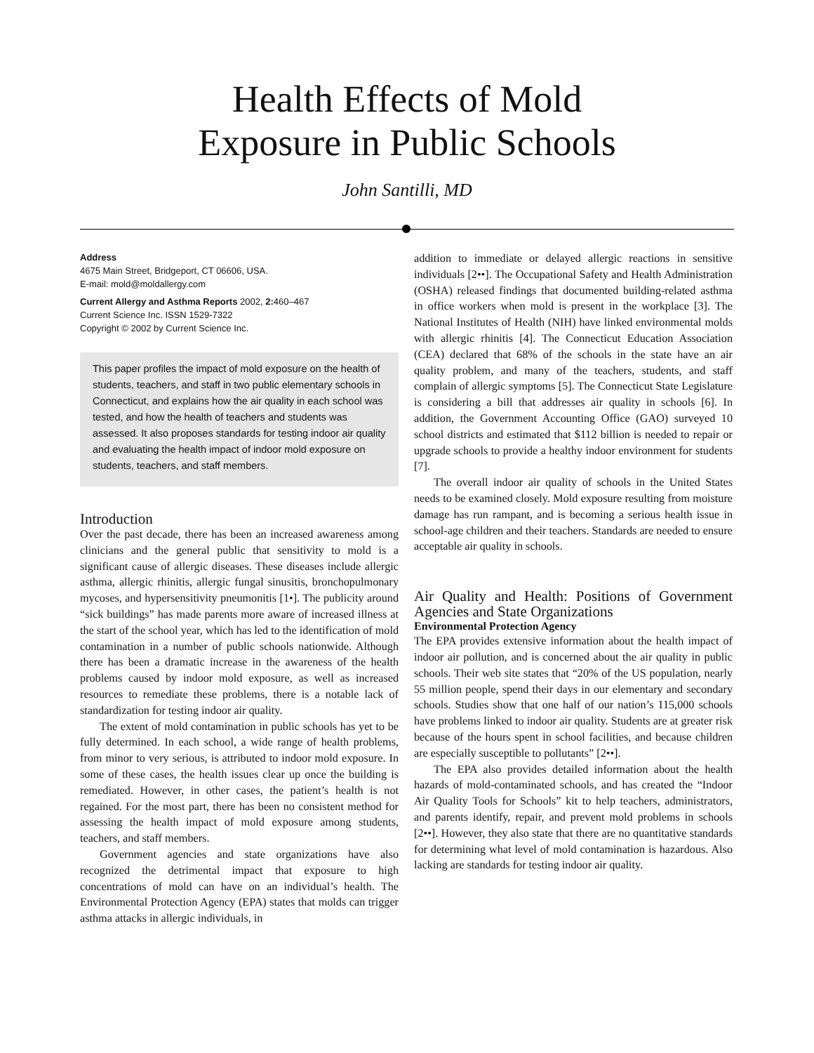Health Effects of Mold
Exposure in Public Schools
John Santilli, MD
Address
4675 Main Street, Bridgeport, CT 06606, USA.
E-mail: mold@moldallergy.com
Current Allergy and Asthma Reports 2002, 2: 460–467
Current Science Inc. ISSN 1529-7322
Copyright © 2002 by Current Science Inc.
This paper profiles the impact of mold exposure on the health of students, teachers, and staff in two public elementary schools in Connecticut, and explains how the air quality in each school was tested, and how the health of teachers and students was assessed. It also proposes standards for testing indoor air quality and evaluating the health impact of indoor mold exposure on students, teachers, and staff members.
Introduction
Over the past decade, there has been an increased awareness among clinicians and the general public that sensitivity to mold is a significant cause of allergic diseases. These diseases include allergic asthma, allergic rhinitis, allergic fungal sinusitis, bronchopulmonary mycoses, and hypersensitivity pneumonitis [1•]. The publicity around “sick buildings” has made parents more aware of increased illness at the start of the school year, which has led to the identification of mold contamination in a number of public schools nationwide. Although there has been a dramatic increase in the awareness of the health problems caused by indoor mold exposure, as well as increased resources to remediate these problems, there is a notable lack of standardization for testing indoor air quality.
The extent of mold contamination in public schools has yet to be fully determined. In each school, a wide range of health problems, from minor to very serious, is attributed to indoor mold exposure. In some of these cases, the health issues clear up once the building is remediated. However, in other cases, the patient’s health is not regained. For the most part, there has been no consistent method for assessing the health impact of mold exposure among students, teachers, and staff members.
Government agencies and state organizations have also recognized the detrimental impact that exposure to high concentrations of mold can have on an individual’s health. The Environmental Protection Agency (EPA) states that molds can trigger asthma attacks in allergic individuals, in
addition to immediate or delayed allergic reactions in sensitive individuals [2••]. The Occupational Safety and Health Administration (OSHA) released findings that documented building-related asthma in office workers when mold is present in the workplace [3]. The National Institutes of Health (NIH) have linked environmental molds with allergic rhinitis [4]. The Connecticut Education Association (CEA) declared that 68% of the schools in the state have an air quality problem, and many of the teachers, students, and staff complain of allergic symptoms [5]. The Connecticut State Legislature is considering a bill that addresses air quality in schools [6]. In addition, the Government Accounting Office (GAO) surveyed 10 school districts and estimated that $112 billion is needed to repair or upgrade schools to provide a healthy indoor environment for students [7].
The overall indoor air quality of schools in the United States needs to be examined closely. Mold exposure resulting from moisture damage has run rampant, and is becoming a serious health issue in school-age children and their teachers. Standards are needed to ensure acceptable air quality in schools.
Air Quality and Health: Positions of Government Agencies and State Organizations
Environmental Protection Agency
The EPA provides extensive information about the health impact of indoor air pollution, and is concerned about the air quality in public schools. Their web site states that “20% of the US population, nearly 55 million people, spend their days in our elementary and secondary schools. Studies show that one half of our nation’s 115,000 schools have problems linked to indoor air quality. Students are at greater risk because of the hours spent in school facilities, and because children are especially susceptible to pollutants” [2••].
The EPA also provides detailed information about the health hazards of mold-contaminated schools, and has created the “Indoor Air Quality Tools for Schools” kit to help teachers, administrators, and parents identify, repair, and prevent mold problems in schools [2••]. However, they also state that there are no quantitative standards for determining what level of mold contamination is hazardous. Also lacking are standards for testing indoor air quality.